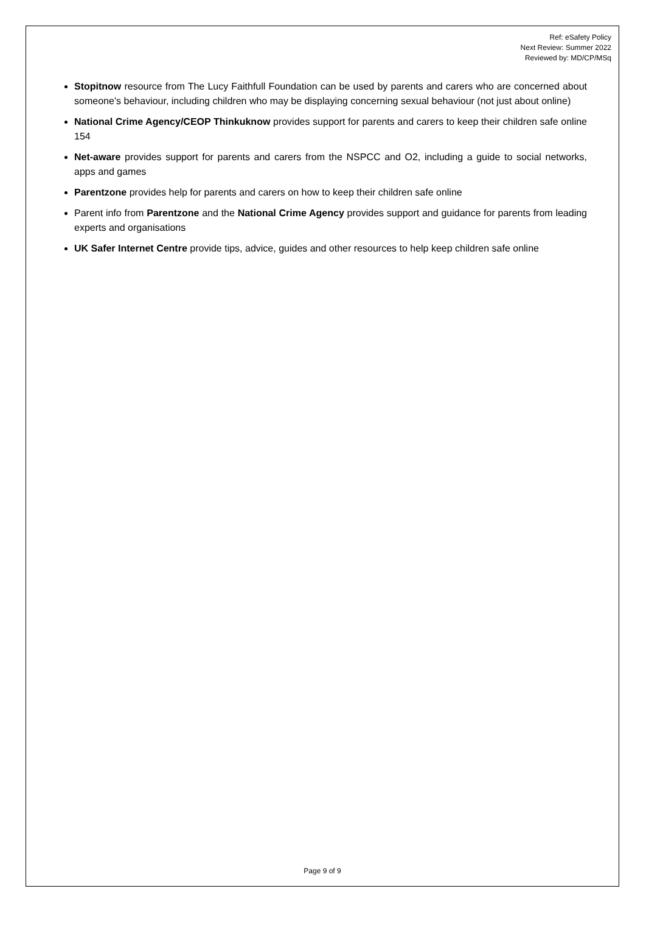Ref: eSafety Policy
Next Review: Summer 2022
Reviewed by: MD/CP/MSq
Stopitnow resource from The Lucy Faithfull Foundation can be used by parents and carers who are concerned about someone’s behaviour, including children who may be displaying concerning sexual behaviour (not just about online)
National Crime Agency/CEOP Thinkuknow provides support for parents and carers to keep their children safe online 154
Net-aware provides support for parents and carers from the NSPCC and O2, including a guide to social networks, apps and games
Parentzone provides help for parents and carers on how to keep their children safe online
Parent info from Parentzone and the National Crime Agency provides support and guidance for parents from leading experts and organisations
UK Safer Internet Centre provide tips, advice, guides and other resources to help keep children safe online
Page 9 of 9